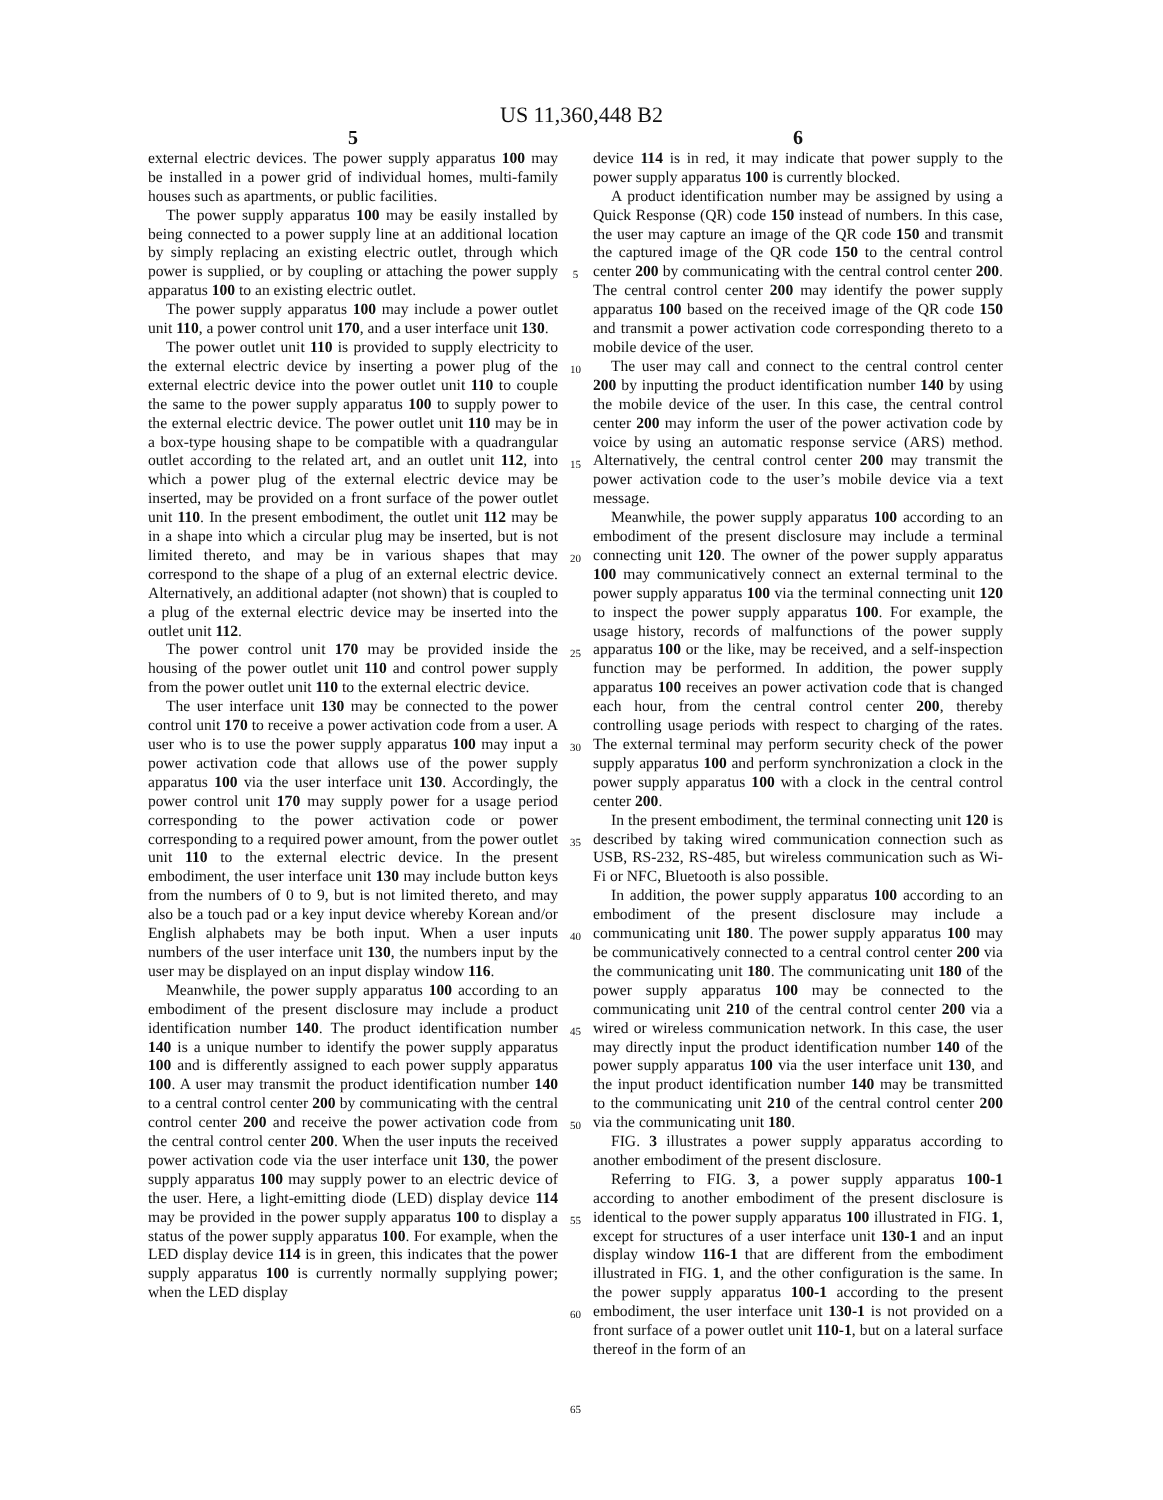US 11,360,448 B2
5
external electric devices. The power supply apparatus 100 may be installed in a power grid of individual homes, multi-family houses such as apartments, or public facilities.
The power supply apparatus 100 may be easily installed by being connected to a power supply line at an additional location by simply replacing an existing electric outlet, through which power is supplied, or by coupling or attaching the power supply apparatus 100 to an existing electric outlet.
The power supply apparatus 100 may include a power outlet unit 110, a power control unit 170, and a user interface unit 130.
The power outlet unit 110 is provided to supply electricity to the external electric device by inserting a power plug of the external electric device into the power outlet unit 110 to couple the same to the power supply apparatus 100 to supply power to the external electric device. The power outlet unit 110 may be in a box-type housing shape to be compatible with a quadrangular outlet according to the related art, and an outlet unit 112, into which a power plug of the external electric device may be inserted, may be provided on a front surface of the power outlet unit 110. In the present embodiment, the outlet unit 112 may be in a shape into which a circular plug may be inserted, but is not limited thereto, and may be in various shapes that may correspond to the shape of a plug of an external electric device. Alternatively, an additional adapter (not shown) that is coupled to a plug of the external electric device may be inserted into the outlet unit 112.
The power control unit 170 may be provided inside the housing of the power outlet unit 110 and control power supply from the power outlet unit 110 to the external electric device.
The user interface unit 130 may be connected to the power control unit 170 to receive a power activation code from a user. A user who is to use the power supply apparatus 100 may input a power activation code that allows use of the power supply apparatus 100 via the user interface unit 130. Accordingly, the power control unit 170 may supply power for a usage period corresponding to the power activation code or power corresponding to a required power amount, from the power outlet unit 110 to the external electric device. In the present embodiment, the user interface unit 130 may include button keys from the numbers of 0 to 9, but is not limited thereto, and may also be a touch pad or a key input device whereby Korean and/or English alphabets may be both input. When a user inputs numbers of the user interface unit 130, the numbers input by the user may be displayed on an input display window 116.
Meanwhile, the power supply apparatus 100 according to an embodiment of the present disclosure may include a product identification number 140. The product identification number 140 is a unique number to identify the power supply apparatus 100 and is differently assigned to each power supply apparatus 100. A user may transmit the product identification number 140 to a central control center 200 by communicating with the central control center 200 and receive the power activation code from the central control center 200. When the user inputs the received power activation code via the user interface unit 130, the power supply apparatus 100 may supply power to an electric device of the user. Here, a light-emitting diode (LED) display device 114 may be provided in the power supply apparatus 100 to display a status of the power supply apparatus 100. For example, when the LED display device 114 is in green, this indicates that the power supply apparatus 100 is currently normally supplying power; when the LED display
5
10
15
20
25
30
35
40
45
50
55
60
65
6
device 114 is in red, it may indicate that power supply to the power supply apparatus 100 is currently blocked.
A product identification number may be assigned by using a Quick Response (QR) code 150 instead of numbers. In this case, the user may capture an image of the QR code 150 and transmit the captured image of the QR code 150 to the central control center 200 by communicating with the central control center 200. The central control center 200 may identify the power supply apparatus 100 based on the received image of the QR code 150 and transmit a power activation code corresponding thereto to a mobile device of the user.
The user may call and connect to the central control center 200 by inputting the product identification number 140 by using the mobile device of the user. In this case, the central control center 200 may inform the user of the power activation code by voice by using an automatic response service (ARS) method. Alternatively, the central control center 200 may transmit the power activation code to the user’s mobile device via a text message.
Meanwhile, the power supply apparatus 100 according to an embodiment of the present disclosure may include a terminal connecting unit 120. The owner of the power supply apparatus 100 may communicatively connect an external terminal to the power supply apparatus 100 via the terminal connecting unit 120 to inspect the power supply apparatus 100. For example, the usage history, records of malfunctions of the power supply apparatus 100 or the like, may be received, and a self-inspection function may be performed. In addition, the power supply apparatus 100 receives an power activation code that is changed each hour, from the central control center 200, thereby controlling usage periods with respect to charging of the rates. The external terminal may perform security check of the power supply apparatus 100 and perform synchronization a clock in the power supply apparatus 100 with a clock in the central control center 200.
In the present embodiment, the terminal connecting unit 120 is described by taking wired communication connection such as USB, RS-232, RS-485, but wireless communication such as Wi-Fi or NFC, Bluetooth is also possible.
In addition, the power supply apparatus 100 according to an embodiment of the present disclosure may include a communicating unit 180. The power supply apparatus 100 may be communicatively connected to a central control center 200 via the communicating unit 180. The communicating unit 180 of the power supply apparatus 100 may be connected to the communicating unit 210 of the central control center 200 via a wired or wireless communication network. In this case, the user may directly input the product identification number 140 of the power supply apparatus 100 via the user interface unit 130, and the input product identification number 140 may be transmitted to the communicating unit 210 of the central control center 200 via the communicating unit 180.
FIG. 3 illustrates a power supply apparatus according to another embodiment of the present disclosure.
Referring to FIG. 3, a power supply apparatus 100-1 according to another embodiment of the present disclosure is identical to the power supply apparatus 100 illustrated in FIG. 1, except for structures of a user interface unit 130-1 and an input display window 116-1 that are different from the embodiment illustrated in FIG. 1, and the other configuration is the same. In the power supply apparatus 100-1 according to the present embodiment, the user interface unit 130-1 is not provided on a front surface of a power outlet unit 110-1, but on a lateral surface thereof in the form of an